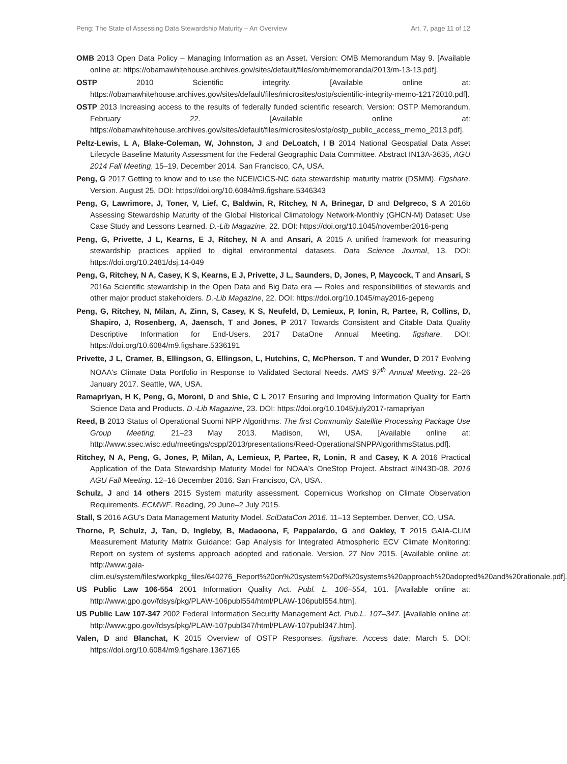Peng: The State of Assessing Data Stewardship Maturity – An Overview Art. 7, page 11 of 12
OMB 2013 Open Data Policy – Managing Information as an Asset. Version: OMB Memorandum May 9. [Available online at: https://obamawhitehouse.archives.gov/sites/default/files/omb/memoranda/2013/m-13-13.pdf].
OSTP 2010 Scientific integrity. [Available online at: https://obamawhitehouse.archives.gov/sites/default/files/microsites/ostp/scientific-integrity-memo-12172010.pdf].
OSTP 2013 Increasing access to the results of federally funded scientific research. Version: OSTP Memorandum. February 22. [Available online at: https://obamawhitehouse.archives.gov/sites/default/files/microsites/ostp/ostp_public_access_memo_2013.pdf].
Peltz-Lewis, L A, Blake-Coleman, W, Johnston, J and DeLoatch, I B 2014 National Geospatial Data Asset Lifecycle Baseline Maturity Assessment for the Federal Geographic Data Committee. Abstract IN13A-3635, AGU 2014 Fall Meeting, 15–19. December 2014. San Francisco, CA, USA.
Peng, G 2017 Getting to know and to use the NCEI/CICS-NC data stewardship maturity matrix (DSMM). Figshare. Version. August 25. DOI: https://doi.org/10.6084/m9.figshare.5346343
Peng, G, Lawrimore, J, Toner, V, Lief, C, Baldwin, R, Ritchey, N A, Brinegar, D and Delgreco, S A 2016b Assessing Stewardship Maturity of the Global Historical Climatology Network-Monthly (GHCN-M) Dataset: Use Case Study and Lessons Learned. D.-Lib Magazine, 22. DOI: https://doi.org/10.1045/november2016-peng
Peng, G, Privette, J L, Kearns, E J, Ritchey, N A and Ansari, A 2015 A unified framework for measuring stewardship practices applied to digital environmental datasets. Data Science Journal, 13. DOI: https://doi.org/10.2481/dsj.14-049
Peng, G, Ritchey, N A, Casey, K S, Kearns, E J, Privette, J L, Saunders, D, Jones, P, Maycock, T and Ansari, S 2016a Scientific stewardship in the Open Data and Big Data era — Roles and responsibilities of stewards and other major product stakeholders. D.-Lib Magazine, 22. DOI: https://doi.org/10.1045/may2016-gepeng
Peng, G, Ritchey, N, Milan, A, Zinn, S, Casey, K S, Neufeld, D, Lemieux, P, Ionin, R, Partee, R, Collins, D, Shapiro, J, Rosenberg, A, Jaensch, T and Jones, P 2017 Towards Consistent and Citable Data Quality Descriptive Information for End-Users. 2017 DataOne Annual Meeting. figshare. DOI: https://doi.org/10.6084/m9.figshare.5336191
Privette, J L, Cramer, B, Ellingson, G, Ellingson, L, Hutchins, C, McPherson, T and Wunder, D 2017 Evolving NOAA's Climate Data Portfolio in Response to Validated Sectoral Needs. AMS 97<sup>th</sup> Annual Meeting. 22–26 January 2017. Seattle, WA, USA.
Ramapriyan, H K, Peng, G, Moroni, D and Shie, C L 2017 Ensuring and Improving Information Quality for Earth Science Data and Products. D.-Lib Magazine, 23. DOI: https://doi.org/10.1045/july2017-ramapriyan
Reed, B 2013 Status of Operational Suomi NPP Algorithms. The first Community Satellite Processing Package Use Group Meeting. 21–23 May 2013. Madison, WI, USA. [Available online at: http://www.ssec.wisc.edu/meetings/cspp/2013/presentations/Reed-OperationalSNPPAlgorithmsStatus.pdf].
Ritchey, N A, Peng, G, Jones, P, Milan, A, Lemieux, P, Partee, R, Lonin, R and Casey, K A 2016 Practical Application of the Data Stewardship Maturity Model for NOAA's OneStop Project. Abstract #IN43D-08. 2016 AGU Fall Meeting. 12–16 December 2016. San Francisco, CA, USA.
Schulz, J and 14 others 2015 System maturity assessment. Copernicus Workshop on Climate Observation Requirements. ECMWF. Reading, 29 June–2 July 2015.
Stall, S 2016 AGU's Data Management Maturity Model. SciDataCon 2016. 11–13 September. Denver, CO, USA.
Thorne, P, Schulz, J, Tan, D, Ingleby, B, Madaoona, F, Pappalardo, G and Oakley, T 2015 GAIA-CLIM Measurement Maturity Matrix Guidance: Gap Analysis for Integrated Atmospheric ECV Climate Monitoring: Report on system of systems approach adopted and rationale. Version. 27 Nov 2015. [Available online at: http://www.gaia-clim.eu/system/files/workpkg_files/640276_Report%20on%20system%20of%20systems%20approach%20adopted%20and%20rationale.pdf].
US Public Law 106-554 2001 Information Quality Act. Publ. L. 106–554, 101. [Available online at: http://www.gpo.gov/fdsys/pkg/PLAW-106publ554/html/PLAW-106publ554.htm].
US Public Law 107-347 2002 Federal Information Security Management Act. Pub.L. 107–347. [Available online at: http://www.gpo.gov/fdsys/pkg/PLAW-107publ347/html/PLAW-107publ347.htm].
Valen, D and Blanchat, K 2015 Overview of OSTP Responses. figshare. Access date: March 5. DOI: https://doi.org/10.6084/m9.figshare.1367165